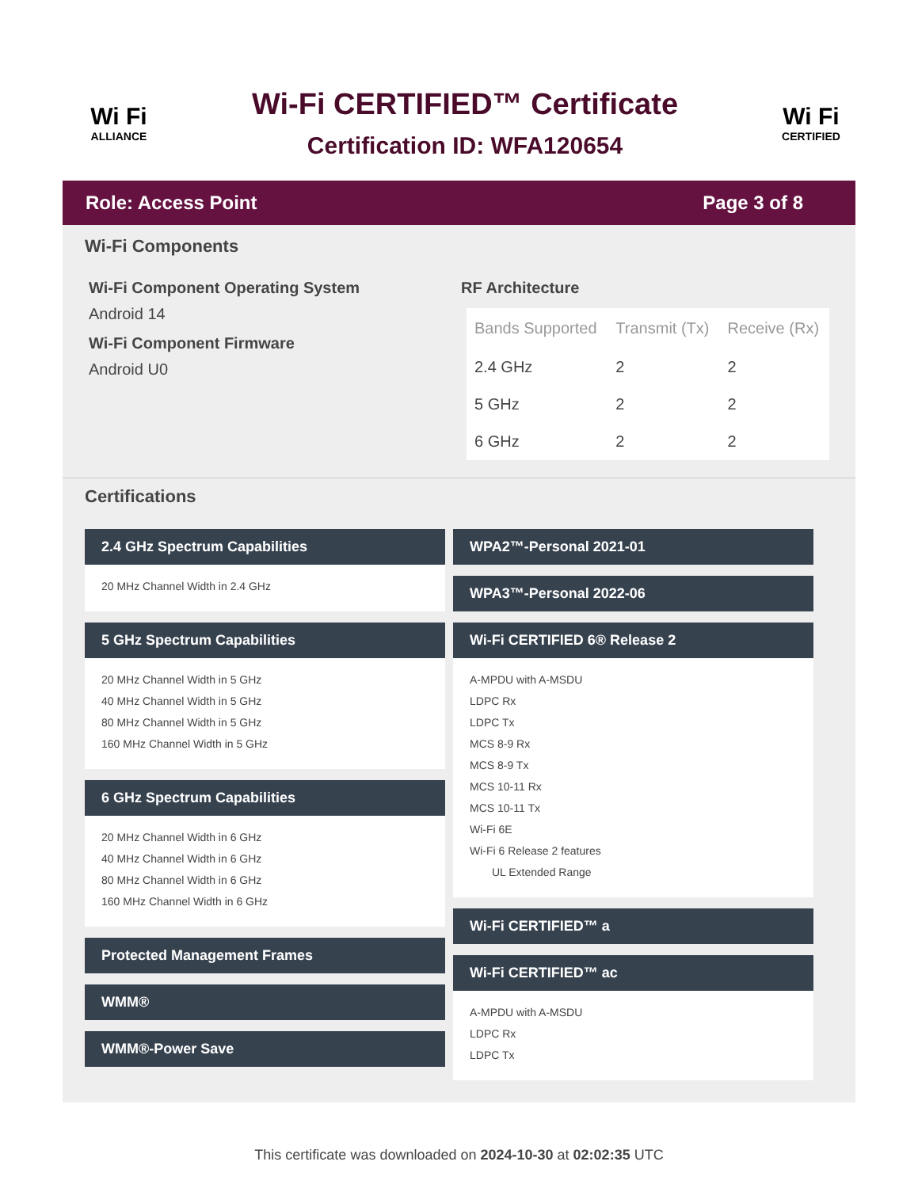Wi Fi
ALLIANCE
Wi-Fi CERTIFIED™ Certificate
Certification ID: WFA120654
Wi Fi
CERTIFIED
Role: Access Point Page 3 of 8
Wi-Fi Components
Wi-Fi Component Operating System
Android 14
Wi-Fi Component Firmware
Android U0
RF Architecture
| Bands Supported | Transmit (Tx) | Receive (Rx) |
| --- | --- | --- |
| 2.4 GHz | 2 | 2 |
| 5 GHz | 2 | 2 |
| 6 GHz | 2 | 2 |
Certifications
2.4 GHz Spectrum Capabilities
20 MHz Channel Width in 2.4 GHz
5 GHz Spectrum Capabilities
20 MHz Channel Width in 5 GHz
40 MHz Channel Width in 5 GHz
80 MHz Channel Width in 5 GHz
160 MHz Channel Width in 5 GHz
6 GHz Spectrum Capabilities
20 MHz Channel Width in 6 GHz
40 MHz Channel Width in 6 GHz
80 MHz Channel Width in 6 GHz
160 MHz Channel Width in 6 GHz
Protected Management Frames
WMM®
WMM®-Power Save
WPA2™-Personal 2021-01
WPA3™-Personal 2022-06
Wi-Fi CERTIFIED 6® Release 2
A-MPDU with A-MSDU
LDPC Rx
LDPC Tx
MCS 8-9 Rx
MCS 8-9 Tx
MCS 10-11 Rx
MCS 10-11 Tx
Wi-Fi 6E
Wi-Fi 6 Release 2 features
UL Extended Range
Wi-Fi CERTIFIED™ a
Wi-Fi CERTIFIED™ ac
A-MPDU with A-MSDU
LDPC Rx
LDPC Tx
This certificate was downloaded on 2024-10-30 at 02:02:35 UTC